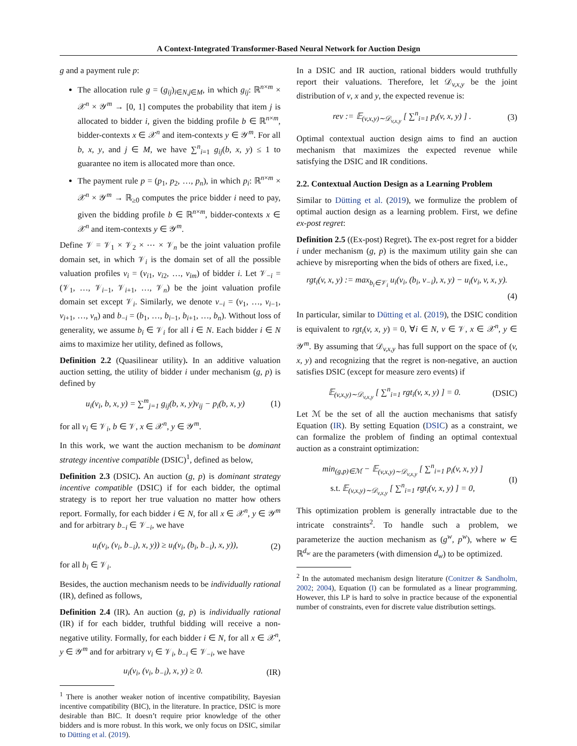A Context-Integrated Transformer-Based Neural Network for Auction Design
g and a payment rule p:
The allocation rule g = (g<sub>ij</sub>)<sub>i∈N,j∈M</sub>, in which g<sub>ij</sub>: ℝ<sup>n×m</sup> × 𝒳<sup>n</sup> × 𝒴<sup>m</sup> → [0, 1] computes the probability that item j is allocated to bidder i, given the bidding profile b ∈ ℝ<sup>n×m</sup>, bidder-contexts x ∈ 𝒳<sup>n</sup> and item-contexts y ∈ 𝒴<sup>m</sup>. For all b, x, y, and j ∈ M, we have ∑<sup>n</sup><sub>i=1</sub> g<sub>ij</sub>(b, x, y) ≤ 1 to guarantee no item is allocated more than once.
The payment rule p = (p<sub>1</sub>, p<sub>2</sub>, …, p<sub>n</sub>), in which p<sub>i</sub>: ℝ<sup>n×m</sup> × 𝒳<sup>n</sup> × 𝒴<sup>m</sup> → ℝ<sub>≥0</sub> computes the price bidder i need to pay, given the bidding profile b ∈ ℝ<sup>n×m</sup>, bidder-contexts x ∈ 𝒳<sup>n</sup> and item-contexts y ∈ 𝒴<sup>m</sup>.
Define 𝒱 = 𝒱<sub>1</sub> × 𝒱<sub>2</sub> × ⋯ × 𝒱<sub>n</sub> be the joint valuation profile domain set, in which 𝒱<sub>i</sub> is the domain set of all the possible valuation profiles v<sub>i</sub> = (v<sub>i1</sub>, v<sub>i2</sub>, …, v<sub>im</sub>) of bidder i. Let 𝒱<sub>−i</sub> = (𝒱<sub>1</sub>, …, 𝒱<sub>i−1</sub>, 𝒱<sub>i+1</sub>, …, 𝒱<sub>n</sub>) be the joint valuation profile domain set except 𝒱<sub>i</sub>. Similarly, we denote v<sub>−i</sub> = (v<sub>1</sub>, …, v<sub>i−1</sub>, v<sub>i+1</sub>, …, v<sub>n</sub>) and b<sub>−i</sub> = (b<sub>1</sub>, …, b<sub>i−1</sub>, b<sub>i+1</sub>, …, b<sub>n</sub>). Without loss of generality, we assume b<sub>i</sub> ∈ 𝒱<sub>i</sub> for all i ∈ N. Each bidder i ∈ N aims to maximize her utility, defined as follows,
Definition 2.2 (Quasilinear utility). In an additive valuation auction setting, the utility of bidder i under mechanism (g, p) is defined by
u<sub>i</sub>(v<sub>i</sub>, b, x, y) = ∑<sup>m</sup><sub>j=1</sub> g<sub>ij</sub>(b, x, y)v<sub>ij</sub> − p<sub>i</sub>(b, x, y) (1)
for all v<sub>i</sub> ∈ 𝒱<sub>i</sub>, b ∈ 𝒱, x ∈ 𝒳<sup>n</sup>, y ∈ 𝒴<sup>m</sup>.
In this work, we want the auction mechanism to be dominant strategy incentive compatible (DSIC)<sup>1</sup>, defined as below,
Definition 2.3 (DSIC). An auction (g, p) is dominant strategy incentive compatible (DSIC) if for each bidder, the optimal strategy is to report her true valuation no matter how others report. Formally, for each bidder i ∈ N, for all x ∈ 𝒳<sup>n</sup>, y ∈ 𝒴<sup>m</sup> and for arbitrary b<sub>−i</sub> ∈ 𝒱<sub>−i</sub>, we have
u<sub>i</sub>(v<sub>i</sub>, (v<sub>i</sub>, b<sub>−i</sub>), x, y)) ≥ u<sub>i</sub>(v<sub>i</sub>, (b<sub>i</sub>, b<sub>−i</sub>), x, y)), (2)
for all b<sub>i</sub> ∈ 𝒱<sub>i</sub>.
Besides, the auction mechanism needs to be individually rational (IR), defined as follows,
Definition 2.4 (IR). An auction (g, p) is individually rational (IR) if for each bidder, truthful bidding will receive a non-negative utility. Formally, for each bidder i ∈ N, for all x ∈ 𝒳<sup>n</sup>, y ∈ 𝒴<sup>m</sup> and for arbitrary v<sub>i</sub> ∈ 𝒱<sub>i</sub>, b<sub>−i</sub> ∈ 𝒱<sub>−i</sub>, we have
u<sub>i</sub>(v<sub>i</sub>, (v<sub>i</sub>, b<sub>−i</sub>), x, y) ≥ 0. (IR)
<sup>1</sup> There is another weaker notion of incentive compatibility, Bayesian incentive compatibility (BIC), in the literature. In practice, DSIC is more desirable than BIC. It doesn’t require prior knowledge of the other bidders and is more robust. In this work, we only focus on DSIC, similar to Dütting et al. (2019).
In a DSIC and IR auction, rational bidders would truthfully report their valuations. Therefore, let 𝒟<sub>v,x,y</sub> be the joint distribution of v, x and y, the expected revenue is:
rev := 𝔼<sub>(v,x,y)∼𝒟<sub>v,x,y</sub></sub> [ ∑<sup>n</sup><sub>i=1</sub> p<sub>i</sub>(v, x, y) ] . (3)
Optimal contextual auction design aims to find an auction mechanism that maximizes the expected revenue while satisfying the DSIC and IR conditions.
2.2. Contextual Auction Design as a Learning Problem
Similar to Dütting et al. (2019), we formulize the problem of optimal auction design as a learning problem. First, we define ex-post regret:
Definition 2.5 ((Ex-post) Regret). The ex-post regret for a bidder i under mechanism (g, p) is the maximum utility gain she can achieve by misreporting when the bids of others are fixed, i.e.,
rgt<sub>i</sub>(v, x, y) := max<sub>b<sub>i</sub>∈𝒱<sub>i</sub></sub> u<sub>i</sub>(v<sub>i</sub>, (b<sub>i</sub>, v<sub>−i</sub>), x, y) − u<sub>i</sub>(v<sub>i</sub>, v, x, y).
(4)
In particular, similar to Dütting et al. (2019), the DSIC condition is equivalent to rgt<sub>i</sub>(v, x, y) = 0, ∀i ∈ N, v ∈ 𝒱, x ∈ 𝒳<sup>n</sup>, y ∈ 𝒴<sup>m</sup>. By assuming that 𝒟<sub>v,x,y</sub> has full support on the space of (v, x, y) and recognizing that the regret is non-negative, an auction satisfies DSIC (except for measure zero events) if
𝔼<sub>(v,x,y)∼𝒟<sub>v,x,y</sub></sub> [ ∑<sup>n</sup><sub>i=1</sub> rgt<sub>i</sub>(v, x, y) ] = 0. (DSIC)
Let ℳ be the set of all the auction mechanisms that satisfy Equation (IR). By setting Equation (DSIC) as a constraint, we can formalize the problem of finding an optimal contextual auction as a constraint optimization:
min<sub>(g,p)∈ℳ</sub> − 𝔼<sub>(v,x,y)∼𝒟<sub>v,x,y</sub></sub> [ ∑<sup>n</sup><sub>i=1</sub> p<sub>i</sub>(v, x, y) ]
s.t. 𝔼<sub>(v,x,y)∼𝒟<sub>v,x,y</sub></sub> [ ∑<sup>n</sup><sub>i=1</sub> rgt<sub>i</sub>(v, x, y) ] = 0, (I)
This optimization problem is generally intractable due to the intricate constraints<sup>2</sup>. To handle such a problem, we parameterize the auction mechanism as (g<sup>w</sup>, p<sup>w</sup>), where w ∈ ℝ<sup>d<sub>w</sub></sup> are the parameters (with dimension d<sub>w</sub>) to be optimized.
<sup>2</sup> In the automated mechanism design literature (Conitzer & Sandholm, 2002; 2004), Equation (I) can be formulated as a linear programming. However, this LP is hard to solve in practice because of the exponential number of constraints, even for discrete value distribution settings.